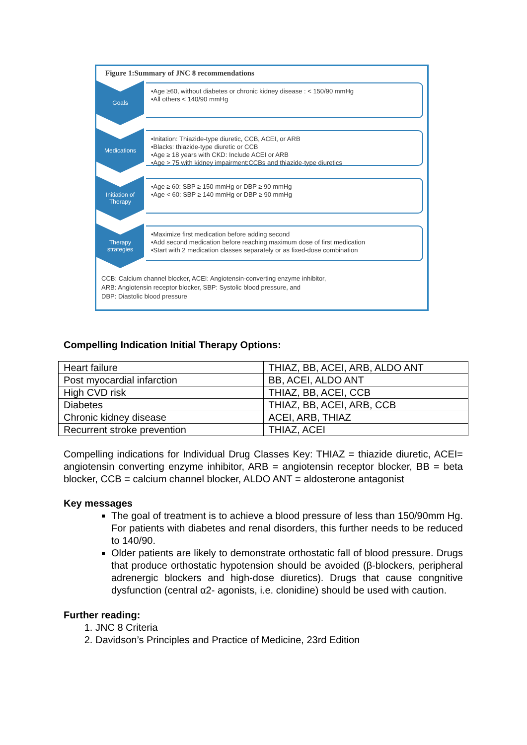Figure 1:Summary of JNC 8 recommendations
Goals
•Age ≥60, without diabetes or chronic kidney disease : < 150/90 mmHg
•All others < 140/90 mmHg
Medications
•Initation: Thiazide-type diuretic, CCB, ACEI, or ARB
•Blacks: thiazide-type diuretic or CCB
•Age ≥ 18 years with CKD: Include ACEI or ARB
•Age > 75 with kidney impairment:CCBs and thiazide-type diuretics
Initiation of Therapy
•Age ≥ 60: SBP ≥ 150 mmHg or DBP ≥ 90 mmHg
•Age < 60: SBP ≥ 140 mmHg or DBP ≥ 90 mmHg
Therapy strategies
•Maximize first medication before adding second
•Add second medication before reaching maximum dose of first medication
•Start with 2 medication classes separately or as fixed-dose combination
CCB: Calcium channel blocker, ACEI: Angiotensin-converting enzyme inhibitor,
ARB: Angiotensin receptor blocker, SBP: Systolic blood pressure, and
DBP: Diastolic blood pressure
Compelling Indication Initial Therapy Options:
| Heart failure | THIAZ, BB, ACEI, ARB, ALDO ANT |
| Post myocardial infarction | BB, ACEI, ALDO ANT |
| High CVD risk | THIAZ, BB, ACEI, CCB |
| Diabetes | THIAZ, BB, ACEI, ARB, CCB |
| Chronic kidney disease | ACEI, ARB, THIAZ |
| Recurrent stroke prevention | THIAZ, ACEI |
Compelling indications for Individual Drug Classes Key: THIAZ = thiazide diuretic, ACEI= angiotensin converting enzyme inhibitor, ARB = angiotensin receptor blocker, BB = beta blocker, CCB = calcium channel blocker, ALDO ANT = aldosterone antagonist
Key messages
The goal of treatment is to achieve a blood pressure of less than 150/90mm Hg. For patients with diabetes and renal disorders, this further needs to be reduced to 140/90.
Older patients are likely to demonstrate orthostatic fall of blood pressure. Drugs that produce orthostatic hypotension should be avoided (β-blockers, peripheral adrenergic blockers and high-dose diuretics). Drugs that cause congnitive dysfunction (central α2- agonists, i.e. clonidine) should be used with caution.
Further reading:
1. JNC 8 Criteria
2. Davidson’s Principles and Practice of Medicine, 23rd Edition